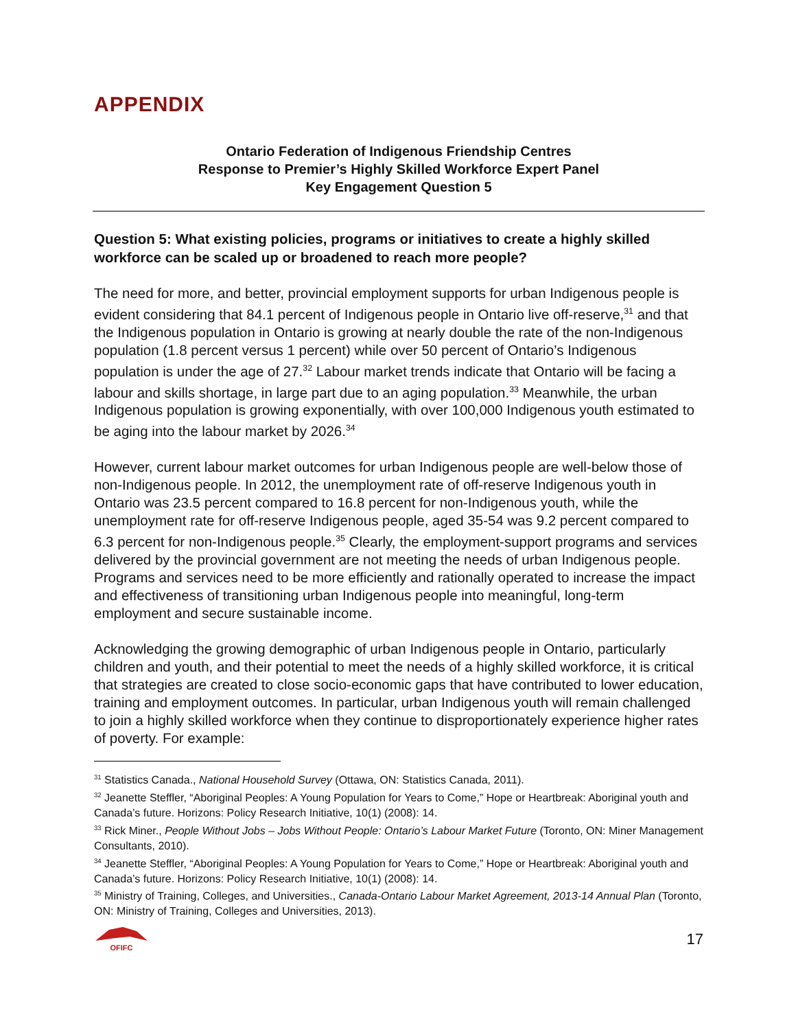APPENDIX
Ontario Federation of Indigenous Friendship Centres
Response to Premier’s Highly Skilled Workforce Expert Panel
Key Engagement Question 5
Question 5: What existing policies, programs or initiatives to create a highly skilled workforce can be scaled up or broadened to reach more people?
The need for more, and better, provincial employment supports for urban Indigenous people is evident considering that 84.1 percent of Indigenous people in Ontario live off-reserve,<sup>31</sup> and that the Indigenous population in Ontario is growing at nearly double the rate of the non-Indigenous population (1.8 percent versus 1 percent) while over 50 percent of Ontario’s Indigenous population is under the age of 27.<sup>32</sup> Labour market trends indicate that Ontario will be facing a labour and skills shortage, in large part due to an aging population.<sup>33</sup> Meanwhile, the urban Indigenous population is growing exponentially, with over 100,000 Indigenous youth estimated to be aging into the labour market by 2026.<sup>34</sup>
However, current labour market outcomes for urban Indigenous people are well-below those of non-Indigenous people. In 2012, the unemployment rate of off-reserve Indigenous youth in Ontario was 23.5 percent compared to 16.8 percent for non-Indigenous youth, while the unemployment rate for off-reserve Indigenous people, aged 35-54 was 9.2 percent compared to 6.3 percent for non-Indigenous people.<sup>35</sup> Clearly, the employment-support programs and services delivered by the provincial government are not meeting the needs of urban Indigenous people. Programs and services need to be more efficiently and rationally operated to increase the impact and effectiveness of transitioning urban Indigenous people into meaningful, long-term employment and secure sustainable income.
Acknowledging the growing demographic of urban Indigenous people in Ontario, particularly children and youth, and their potential to meet the needs of a highly skilled workforce, it is critical that strategies are created to close socio-economic gaps that have contributed to lower education, training and employment outcomes. In particular, urban Indigenous youth will remain challenged to join a highly skilled workforce when they continue to disproportionately experience higher rates of poverty. For example:
<sup>31</sup> Statistics Canada., National Household Survey (Ottawa, ON: Statistics Canada, 2011).
<sup>32</sup> Jeanette Steffler, “Aboriginal Peoples: A Young Population for Years to Come,” Hope or Heartbreak: Aboriginal youth and Canada’s future. Horizons: Policy Research Initiative, 10(1) (2008): 14.
<sup>33</sup> Rick Miner., People Without Jobs – Jobs Without People: Ontario’s Labour Market Future (Toronto, ON: Miner Management Consultants, 2010).
<sup>34</sup> Jeanette Steffler, “Aboriginal Peoples: A Young Population for Years to Come,” Hope or Heartbreak: Aboriginal youth and Canada’s future. Horizons: Policy Research Initiative, 10(1) (2008): 14.
<sup>35</sup> Ministry of Training, Colleges, and Universities., Canada-Ontario Labour Market Agreement, 2013-14 Annual Plan (Toronto, ON: Ministry of Training, Colleges and Universities, 2013).
OFIFC
17